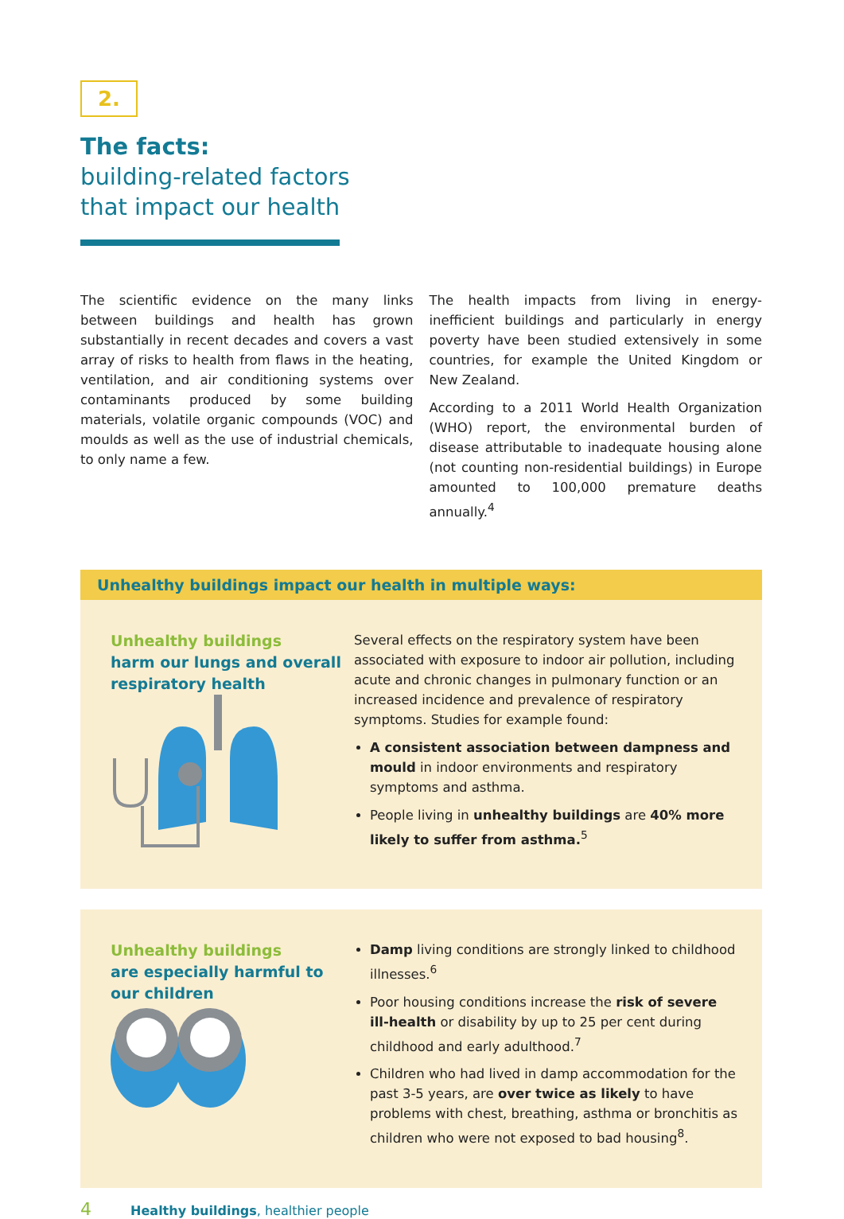2.
The facts:
building-related factors
that impact our health
The scientific evidence on the many links between buildings and health has grown substantially in recent decades and covers a vast array of risks to health from flaws in the heating, ventilation, and air conditioning systems over contaminants produced by some building materials, volatile organic compounds (VOC) and moulds as well as the use of industrial chemicals, to only name a few.
The health impacts from living in energy-inefficient buildings and particularly in energy poverty have been studied extensively in some countries, for example the United Kingdom or New Zealand.
According to a 2011 World Health Organization (WHO) report, the environmental burden of disease attributable to inadequate housing alone (not counting non-residential buildings) in Europe amounted to 100,000 premature deaths annually.<sup>4</sup>
Unhealthy buildings impact our health in multiple ways:
Unhealthy buildings
harm our lungs and overall respiratory health
Several effects on the respiratory system have been associated with exposure to indoor air pollution, including acute and chronic changes in pulmonary function or an increased incidence and prevalence of respiratory symptoms. Studies for example found:
A consistent association between dampness and mould in indoor environments and respiratory symptoms and asthma.
People living in unhealthy buildings are 40% more likely to suffer from asthma.<sup>5</sup>
Unhealthy buildings
are especially harmful to our children
Damp living conditions are strongly linked to childhood illnesses.<sup>6</sup>
Poor housing conditions increase the risk of severe ill-health or disability by up to 25 per cent during childhood and early adulthood.<sup>7</sup>
Children who had lived in damp accommodation for the past 3-5 years, are over twice as likely to have problems with chest, breathing, asthma or bronchitis as children who were not exposed to bad housing<sup>8</sup>.
4 Healthy buildings, healthier people